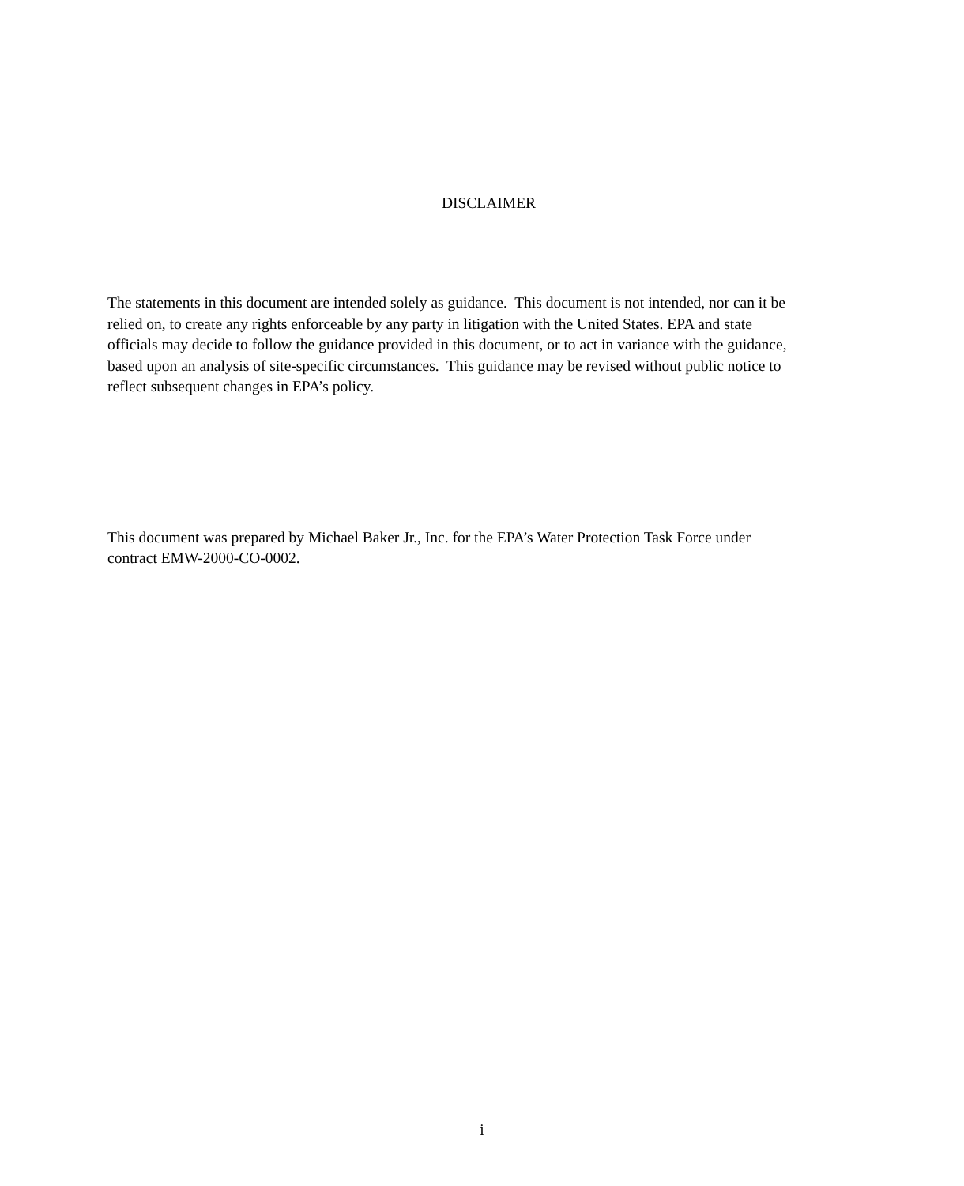DISCLAIMER
The statements in this document are intended solely as guidance. This document is not intended, nor can it be relied on, to create any rights enforceable by any party in litigation with the United States. EPA and state officials may decide to follow the guidance provided in this document, or to act in variance with the guidance, based upon an analysis of site-specific circumstances. This guidance may be revised without public notice to reflect subsequent changes in EPA’s policy.
This document was prepared by Michael Baker Jr., Inc. for the EPA’s Water Protection Task Force under contract EMW-2000-CO-0002.
i